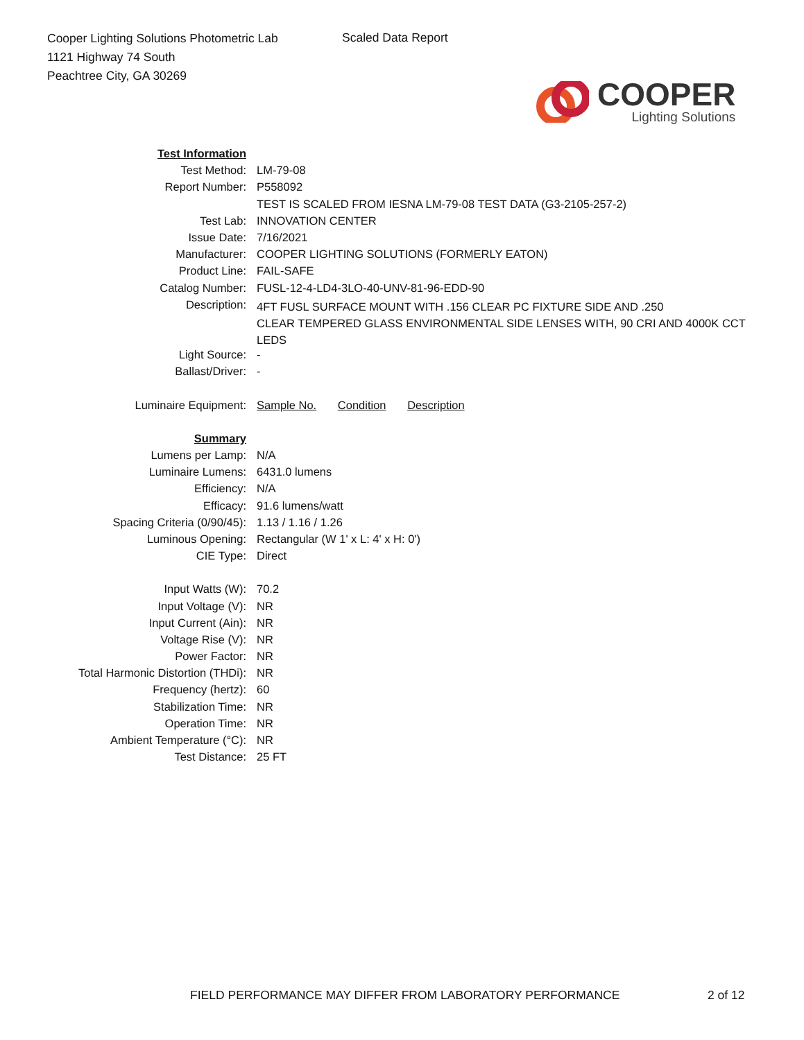Cooper Lighting Solutions Photometric Lab
1121 Highway 74 South
Peachtree City, GA 30269
Scaled Data Report
COOPER
Lighting Solutions
| Test Information | |
| Test Method: | LM-79-08 |
| Report Number: | P558092 |
| | TEST IS SCALED FROM IESNA LM-79-08 TEST DATA (G3-2105-257-2) |
| Test Lab: | INNOVATION CENTER |
| Issue Date: | 7/16/2021 |
| Manufacturer: | COOPER LIGHTING SOLUTIONS (FORMERLY EATON) |
| Product Line: | FAIL-SAFE |
| Catalog Number: | FUSL-12-4-LD4-3LO-40-UNV-81-96-EDD-90 |
| Description: | 4FT FUSL SURFACE MOUNT WITH .156 CLEAR PC FIXTURE SIDE AND .250 CLEAR TEMPERED GLASS ENVIRONMENTAL SIDE LENSES WITH, 90 CRI AND 4000K CCT LEDS |
| Light Source: | - |
| Ballast/Driver: | - |
| Luminaire Equipment: | Sample No. Condition Description |
| Summary | |
| Lumens per Lamp: | N/A |
| Luminaire Lumens: | 6431.0 lumens |
| Efficiency: | N/A |
| Efficacy: | 91.6 lumens/watt |
| Spacing Criteria (0/90/45): | 1.13 / 1.16 / 1.26 |
| Luminous Opening: | Rectangular (W 1' x L: 4' x H: 0') |
| CIE Type: | Direct |
| Input Watts (W): | 70.2 |
| Input Voltage (V): | NR |
| Input Current (Ain): | NR |
| Voltage Rise (V): | NR |
| Power Factor: | NR |
| Total Harmonic Distortion (THDi): | NR |
| Frequency (hertz): | 60 |
| Stabilization Time: | NR |
| Operation Time: | NR |
| Ambient Temperature (°C): | NR |
| Test Distance: | 25 FT |
FIELD PERFORMANCE MAY DIFFER FROM LABORATORY PERFORMANCE
2 of 12